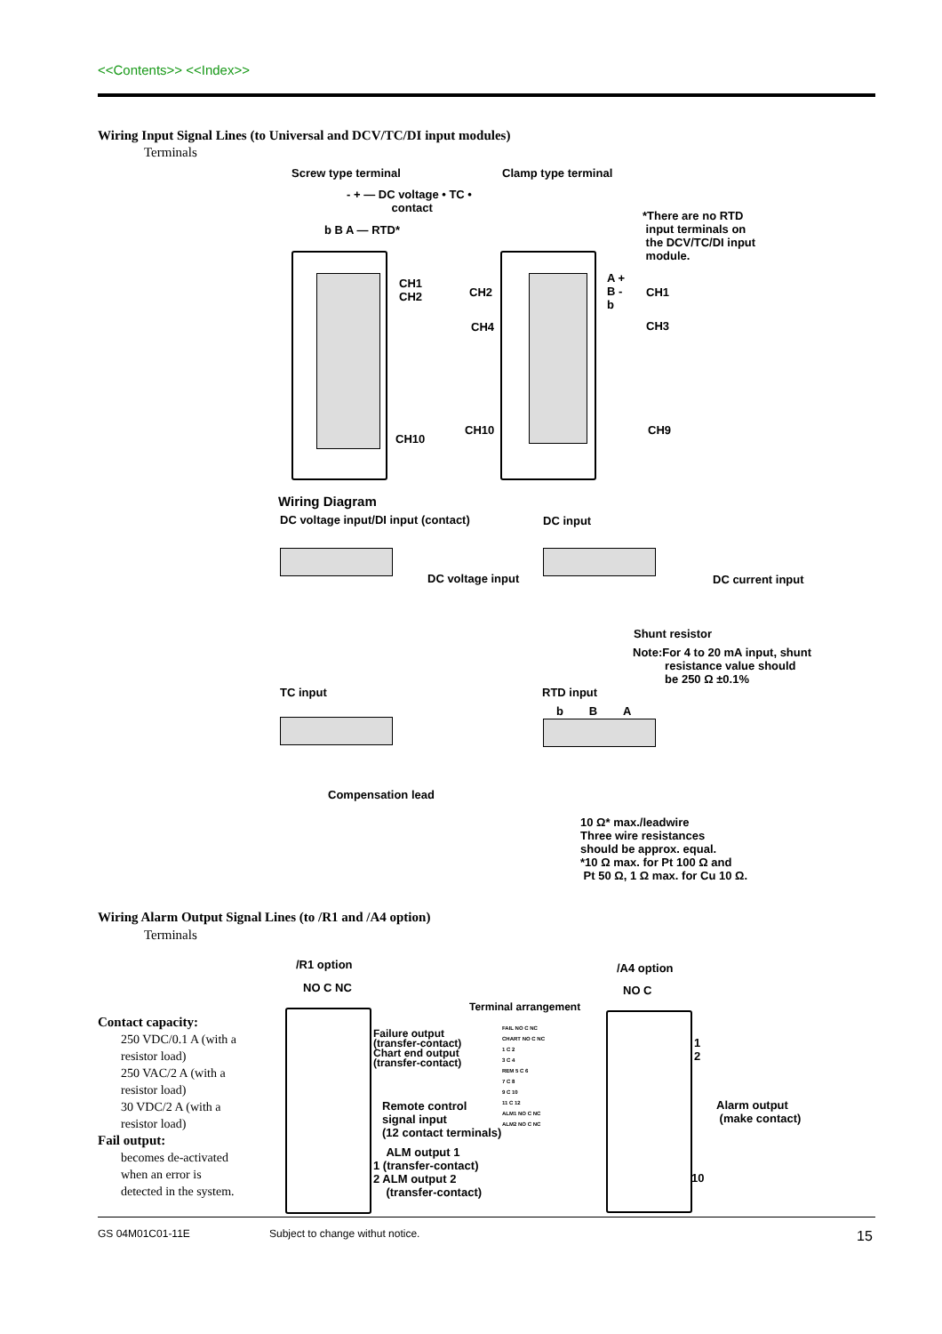<<Contents>> <<Index>>
Wiring Input Signal Lines (to Universal and DCV/TC/DI input modules)
Terminals
Screw type terminal Clamp type terminal
- + — DC voltage • TC •
contact
b B A — RTD*
*There are no RTD
input terminals on
the DCV/TC/DI input
module.
CH1
CH2
CH10
CH2
CH4
CH10
A +
B -
b
CH1
CH3
CH9
Wiring Diagram
DC voltage input/DI input (contact)
DC input
DC voltage input DC current input
Shunt resistor
Note:For 4 to 20 mA input, shunt
resistance value should
be 250 Ω ±0.1%
TC input RTD input
b B A
Compensation lead
10 Ω* max./leadwire
Three wire resistances
should be approx. equal.
*10 Ω max. for Pt 100 Ω and
Pt 50 Ω, 1 Ω max. for Cu 10 Ω.
Wiring Alarm Output Signal Lines (to /R1 and /A4 option)
Terminals
/R1 option
NO C NC
/A4 option
NO C
Terminal arrangement
Contact capacity:
250 VDC/0.1 A (with a
resistor load)
250 VAC/2 A (with a
resistor load)
30 VDC/2 A (with a
resistor load)
Fail output:
becomes de-activated
when an error is
detected in the system.
Failure output
(transfer-contact)
Chart end output
(transfer-contact)
Remote control
signal input
(12 contact terminals)
ALM output 1
1 (transfer-contact)
2 ALM output 2
(transfer-contact)
FAIL NO C NC
CHART NO C NC
1 C 2
3 C 4
REM 5 C 6
7 C 8
9 C 10
11 C 12
ALM1 NO C NC
ALM2 NO C NC
1
2
Alarm output
(make contact)
10
GS 04M01C01-11E
Subject to change withut notice.
15